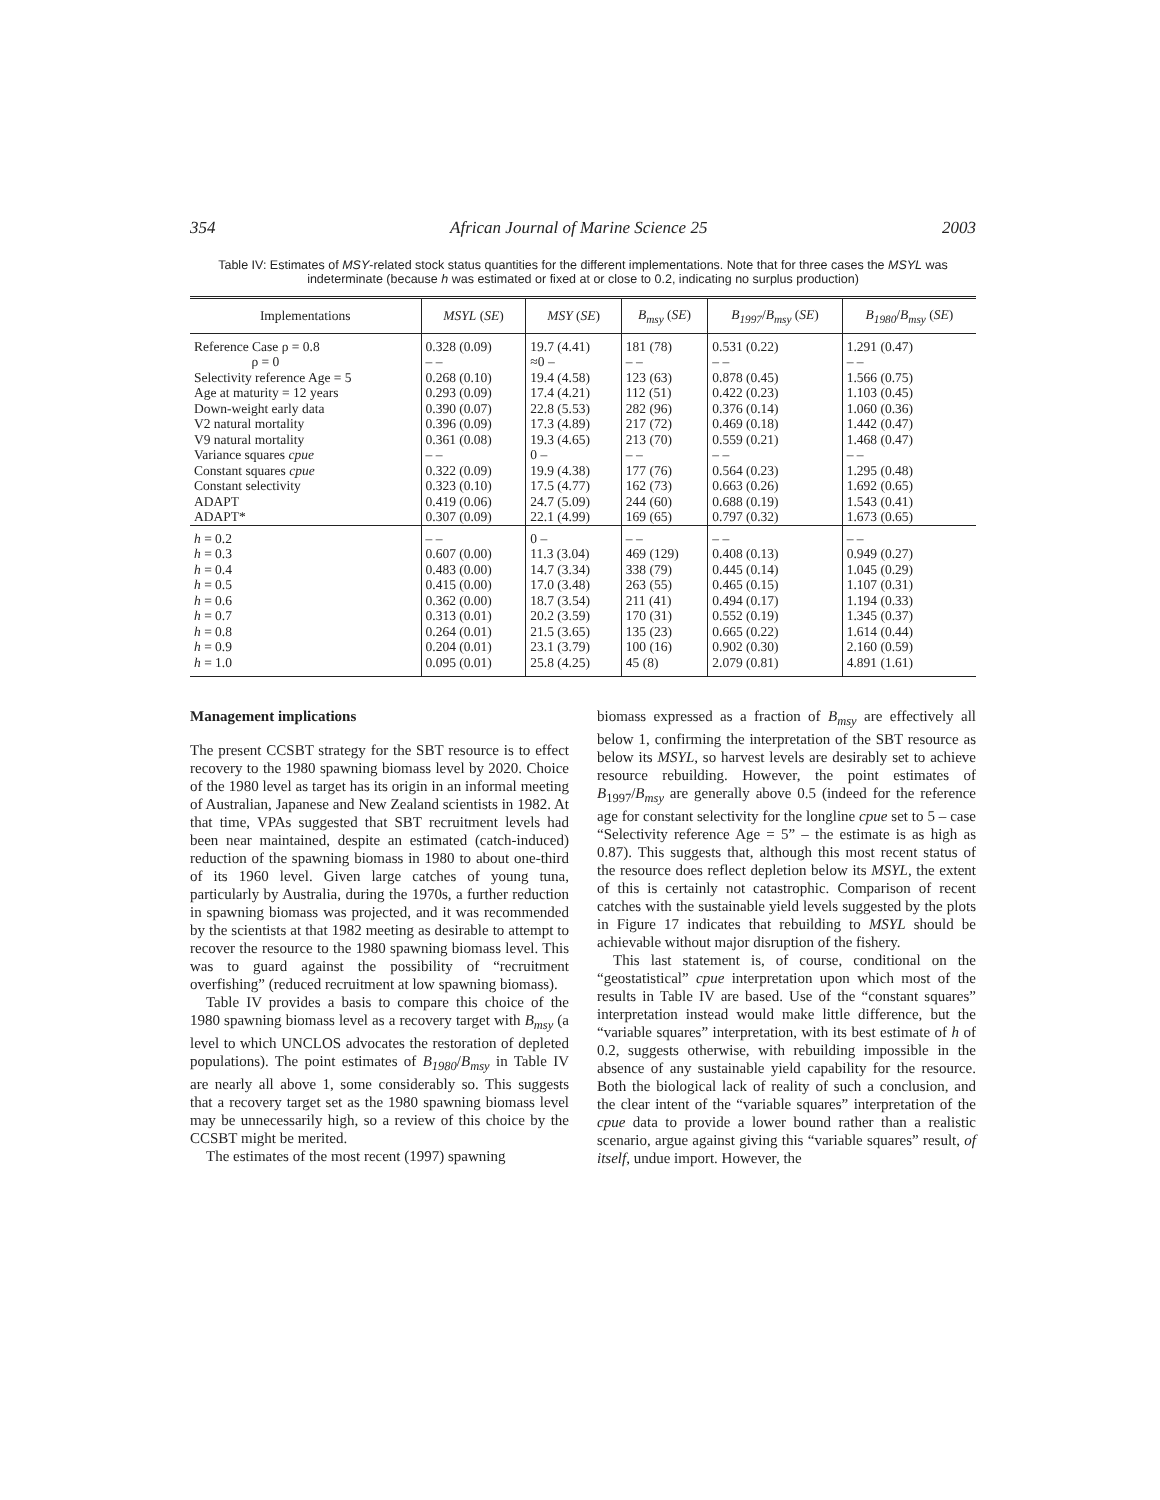354 African Journal of Marine Science 25 2003
Table IV: Estimates of MSY-related stock status quantities for the different implementations. Note that for three cases the MSYL was indeterminate (because h was estimated or fixed at or close to 0.2, indicating no surplus production)
| Implementations | MSYL ( SE ) | MSY ( SE ) | B<sub>msy</sub> ( SE ) | B<sub>1997</sub> / B<sub>msy</sub> ( SE ) | B<sub>1980</sub> / B<sub>msy</sub> ( SE ) |
| --- | --- | --- | --- | --- | --- |
| Reference Case ρ = 0.8 ρ = 0 Selectivity reference Age = 5 Age at maturity = 12 years Down-weight early data V2 natural mortality V9 natural mortality Variance squares cpue Constant squares cpue Constant selectivity ADAPT ADAPT* | 0.328 (0.09) – – 0.268 (0.10) 0.293 (0.09) 0.390 (0.07) 0.396 (0.09) 0.361 (0.08) – – 0.322 (0.09) 0.323 (0.10) 0.419 (0.06) 0.307 (0.09) | 19.7 (4.41) ≈0 – 19.4 (4.58) 17.4 (4.21) 22.8 (5.53) 17.3 (4.89) 19.3 (4.65) 0 – 19.9 (4.38) 17.5 (4.77) 24.7 (5.09) 22.1 (4.99) | 181 (78) – – 123 (63) 112 (51) 282 (96) 217 (72) 213 (70) – – 177 (76) 162 (73) 244 (60) 169 (65) | 0.531 (0.22) – – 0.878 (0.45) 0.422 (0.23) 0.376 (0.14) 0.469 (0.18) 0.559 (0.21) – – 0.564 (0.23) 0.663 (0.26) 0.688 (0.19) 0.797 (0.32) | 1.291 (0.47) – – 1.566 (0.75) 1.103 (0.45) 1.060 (0.36) 1.442 (0.47) 1.468 (0.47) – – 1.295 (0.48) 1.692 (0.65) 1.543 (0.41) 1.673 (0.65) |
| h = 0.2 h = 0.3 h = 0.4 h = 0.5 h = 0.6 h = 0.7 h = 0.8 h = 0.9 h = 1.0 | – – 0.607 (0.00) 0.483 (0.00) 0.415 (0.00) 0.362 (0.00) 0.313 (0.01) 0.264 (0.01) 0.204 (0.01) 0.095 (0.01) | 0 – 11.3 (3.04) 14.7 (3.34) 17.0 (3.48) 18.7 (3.54) 20.2 (3.59) 21.5 (3.65) 23.1 (3.79) 25.8 (4.25) | – – 469 (129) 338 (79) 263 (55) 211 (41) 170 (31) 135 (23) 100 (16) 45 (8) | – – 0.408 (0.13) 0.445 (0.14) 0.465 (0.15) 0.494 (0.17) 0.552 (0.19) 0.665 (0.22) 0.902 (0.30) 2.079 (0.81) | – – 0.949 (0.27) 1.045 (0.29) 1.107 (0.31) 1.194 (0.33) 1.345 (0.37) 1.614 (0.44) 2.160 (0.59) 4.891 (1.61) |
Management implications
The present CCSBT strategy for the SBT resource is to effect recovery to the 1980 spawning biomass level by 2020. Choice of the 1980 level as target has its origin in an informal meeting of Australian, Japanese and New Zealand scientists in 1982. At that time, VPAs suggested that SBT recruitment levels had been near maintained, despite an estimated (catch-induced) reduction of the spawning biomass in 1980 to about one-third of its 1960 level. Given large catches of young tuna, particularly by Australia, during the 1970s, a further reduction in spawning biomass was projected, and it was recommended by the scientists at that 1982 meeting as desirable to attempt to recover the resource to the 1980 spawning biomass level. This was to guard against the possibility of “recruitment overfishing” (reduced recruitment at low spawning biomass).
Table IV provides a basis to compare this choice of the 1980 spawning biomass level as a recovery target with B<sub>msy</sub> (a level to which UNCLOS advocates the restoration of depleted populations). The point estimates of B<sub>1980</sub>/B<sub>msy</sub> in Table IV are nearly all above 1, some considerably so. This suggests that a recovery target set as the 1980 spawning biomass level may be unnecessarily high, so a review of this choice by the CCSBT might be merited.
The estimates of the most recent (1997) spawning
biomass expressed as a fraction of B<sub>msy</sub> are effectively all below 1, confirming the interpretation of the SBT resource as below its MSYL, so harvest levels are desirably set to achieve resource rebuilding. However, the point estimates of B<sub>1997</sub>/B<sub>msy</sub> are generally above 0.5 (indeed for the reference age for constant selectivity for the longline cpue set to 5 – case “Selectivity reference Age = 5” – the estimate is as high as 0.87). This suggests that, although this most recent status of the resource does reflect depletion below its MSYL, the extent of this is certainly not catastrophic. Comparison of recent catches with the sustainable yield levels suggested by the plots in Figure 17 indicates that rebuilding to MSYL should be achievable without major disruption of the fishery.
This last statement is, of course, conditional on the “geostatistical” cpue interpretation upon which most of the results in Table IV are based. Use of the “constant squares” interpretation instead would make little difference, but the “variable squares” interpretation, with its best estimate of h of 0.2, suggests otherwise, with rebuilding impossible in the absence of any sustainable yield capability for the resource. Both the biological lack of reality of such a conclusion, and the clear intent of the “variable squares” interpretation of the cpue data to provide a lower bound rather than a realistic scenario, argue against giving this “variable squares” result, of itself, undue import. However, the